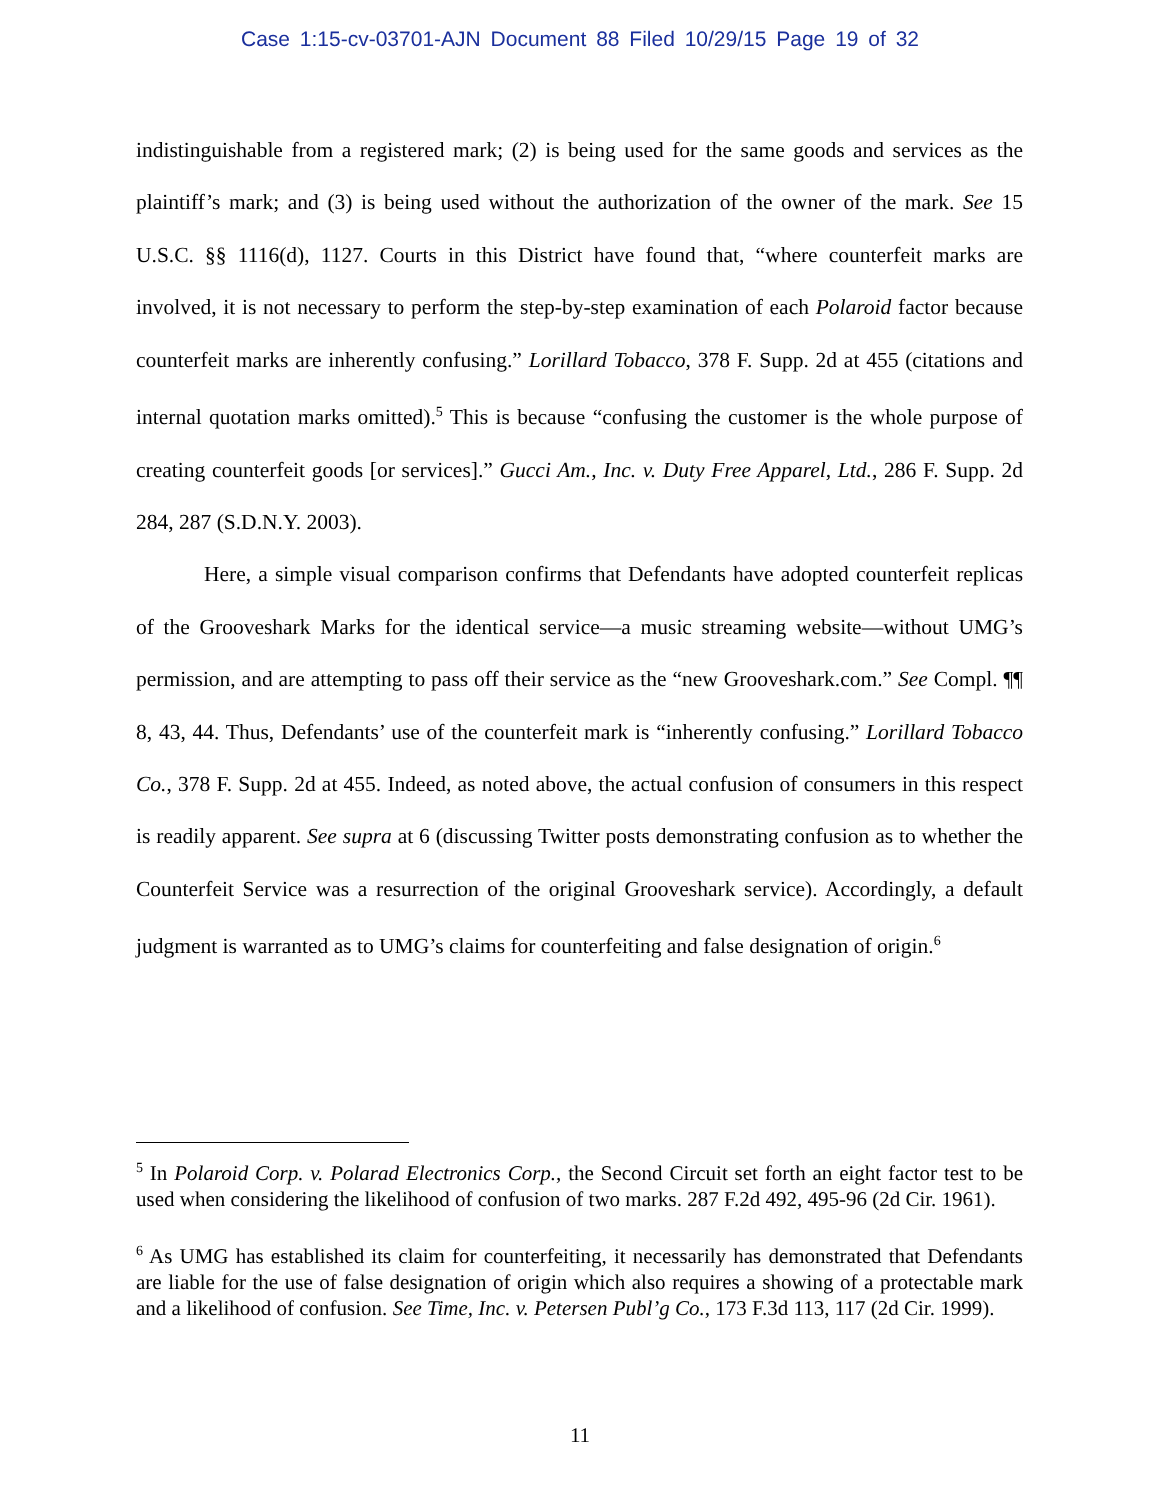Case 1:15-cv-03701-AJN Document 88 Filed 10/29/15 Page 19 of 32
indistinguishable from a registered mark; (2) is being used for the same goods and services as the plaintiff’s mark; and (3) is being used without the authorization of the owner of the mark. See 15 U.S.C. §§ 1116(d), 1127. Courts in this District have found that, “where counterfeit marks are involved, it is not necessary to perform the step-by-step examination of each Polaroid factor because counterfeit marks are inherently confusing.” Lorillard Tobacco, 378 F. Supp. 2d at 455 (citations and internal quotation marks omitted).<sup>5</sup> This is because “confusing the customer is the whole purpose of creating counterfeit goods [or services].” Gucci Am., Inc. v. Duty Free Apparel, Ltd., 286 F. Supp. 2d 284, 287 (S.D.N.Y. 2003).
Here, a simple visual comparison confirms that Defendants have adopted counterfeit replicas of the Grooveshark Marks for the identical service—a music streaming website—without UMG’s permission, and are attempting to pass off their service as the “new Grooveshark.com.” See Compl. ¶¶ 8, 43, 44. Thus, Defendants’ use of the counterfeit mark is “inherently confusing.” Lorillard Tobacco Co., 378 F. Supp. 2d at 455. Indeed, as noted above, the actual confusion of consumers in this respect is readily apparent. See supra at 6 (discussing Twitter posts demonstrating confusion as to whether the Counterfeit Service was a resurrection of the original Grooveshark service). Accordingly, a default judgment is warranted as to UMG’s claims for counterfeiting and false designation of origin.<sup>6</sup>
<sup>5</sup> In Polaroid Corp. v. Polarad Electronics Corp., the Second Circuit set forth an eight factor test to be used when considering the likelihood of confusion of two marks. 287 F.2d 492, 495-96 (2d Cir. 1961).
<sup>6</sup> As UMG has established its claim for counterfeiting, it necessarily has demonstrated that Defendants are liable for the use of false designation of origin which also requires a showing of a protectable mark and a likelihood of confusion. See Time, Inc. v. Petersen Publ’g Co., 173 F.3d 113, 117 (2d Cir. 1999).
11